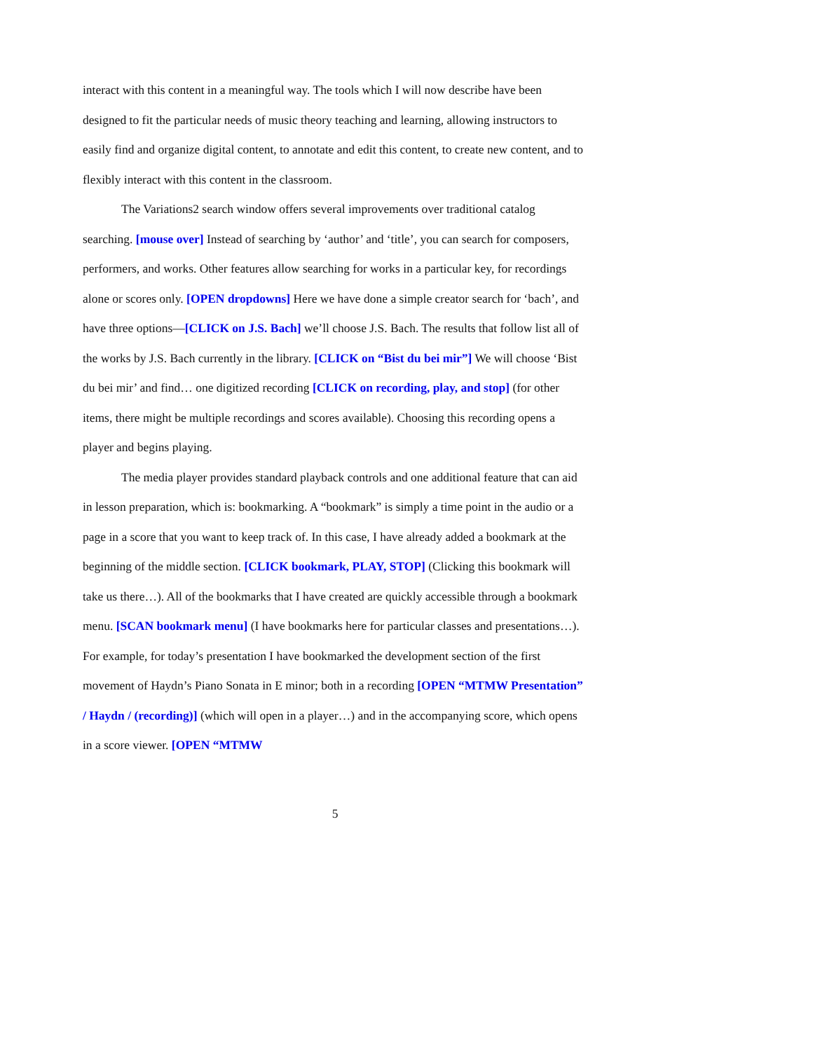interact with this content in a meaningful way. The tools which I will now describe have been designed to fit the particular needs of music theory teaching and learning, allowing instructors to easily find and organize digital content, to annotate and edit this content, to create new content, and to flexibly interact with this content in the classroom.
The Variations2 search window offers several improvements over traditional catalog searching. [mouse over] Instead of searching by ‘author’ and ‘title’, you can search for composers, performers, and works. Other features allow searching for works in a particular key, for recordings alone or scores only. [OPEN dropdowns] Here we have done a simple creator search for ‘bach’, and have three options—[CLICK on J.S. Bach] we’ll choose J.S. Bach. The results that follow list all of the works by J.S. Bach currently in the library. [CLICK on “Bist du bei mir”] We will choose ‘Bist du bei mir’ and find… one digitized recording [CLICK on recording, play, and stop] (for other items, there might be multiple recordings and scores available). Choosing this recording opens a player and begins playing.
The media player provides standard playback controls and one additional feature that can aid in lesson preparation, which is: bookmarking. A “bookmark” is simply a time point in the audio or a page in a score that you want to keep track of. In this case, I have already added a bookmark at the beginning of the middle section. [CLICK bookmark, PLAY, STOP] (Clicking this bookmark will take us there…). All of the bookmarks that I have created are quickly accessible through a bookmark menu. [SCAN bookmark menu] (I have bookmarks here for particular classes and presentations…). For example, for today’s presentation I have bookmarked the development section of the first movement of Haydn’s Piano Sonata in E minor; both in a recording [OPEN “MTMW Presentation” / Haydn / (recording)] (which will open in a player…) and in the accompanying score, which opens in a score viewer. [OPEN “MTMW
5